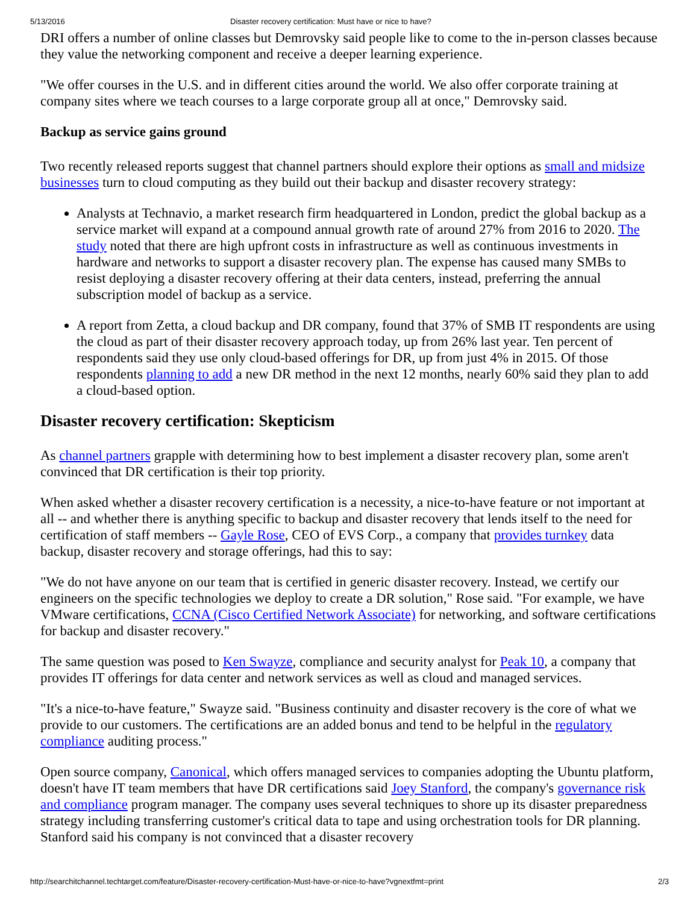5/13/2016 Disaster recovery certification: Must have or nice to have?
DRI offers a number of online classes but Demrovsky said people like to come to the in-person classes because they value the networking component and receive a deeper learning experience.
"We offer courses in the U.S. and in different cities around the world. We also offer corporate training at company sites where we teach courses to a large corporate group all at once," Demrovsky said.
Backup as service gains ground
Two recently released reports suggest that channel partners should explore their options as small and midsize businesses turn to cloud computing as they build out their backup and disaster recovery strategy:
Analysts at Technavio, a market research firm headquartered in London, predict the global backup as a service market will expand at a compound annual growth rate of around 27% from 2016 to 2020. The study noted that there are high upfront costs in infrastructure as well as continuous investments in hardware and networks to support a disaster recovery plan. The expense has caused many SMBs to resist deploying a disaster recovery offering at their data centers, instead, preferring the annual subscription model of backup as a service.
A report from Zetta, a cloud backup and DR company, found that 37% of SMB IT respondents are using the cloud as part of their disaster recovery approach today, up from 26% last year. Ten percent of respondents said they use only cloud-based offerings for DR, up from just 4% in 2015. Of those respondents planning to add a new DR method in the next 12 months, nearly 60% said they plan to add a cloud-based option.
Disaster recovery certification: Skepticism
As channel partners grapple with determining how to best implement a disaster recovery plan, some aren't convinced that DR certification is their top priority.
When asked whether a disaster recovery certification is a necessity, a nice-to-have feature or not important at all -- and whether there is anything specific to backup and disaster recovery that lends itself to the need for certification of staff members -- Gayle Rose, CEO of EVS Corp., a company that provides turnkey data backup, disaster recovery and storage offerings, had this to say:
"We do not have anyone on our team that is certified in generic disaster recovery. Instead, we certify our engineers on the specific technologies we deploy to create a DR solution," Rose said. "For example, we have VMware certifications, CCNA (Cisco Certified Network Associate) for networking, and software certifications for backup and disaster recovery."
The same question was posed to Ken Swayze, compliance and security analyst for Peak 10, a company that provides IT offerings for data center and network services as well as cloud and managed services.
"It's a nice-to-have feature," Swayze said. "Business continuity and disaster recovery is the core of what we provide to our customers. The certifications are an added bonus and tend to be helpful in the regulatory compliance auditing process."
Open source company, Canonical, which offers managed services to companies adopting the Ubuntu platform, doesn't have IT team members that have DR certifications said Joey Stanford, the company's governance risk and compliance program manager. The company uses several techniques to shore up its disaster preparedness strategy including transferring customer's critical data to tape and using orchestration tools for DR planning. Stanford said his company is not convinced that a disaster recovery
http://searchitchannel.techtarget.com/feature/Disaster-recovery-certification-Must-have-or-nice-to-have?vgnextfmt=print 2/3